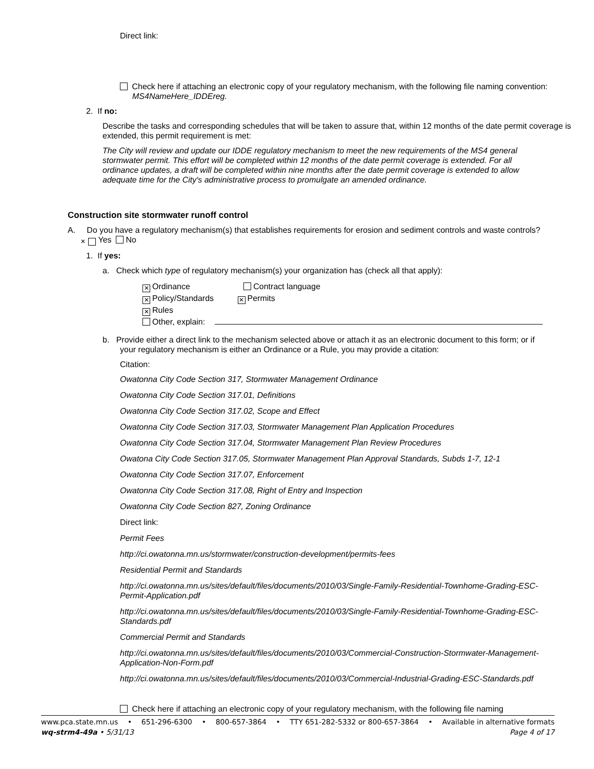Direct link:
Check here if attaching an electronic copy of your regulatory mechanism, with the following file naming convention: MS4NameHere_IDDEreg.
2. If no:
Describe the tasks and corresponding schedules that will be taken to assure that, within 12 months of the date permit coverage is extended, this permit requirement is met:
The City will review and update our IDDE regulatory mechanism to meet the new requirements of the MS4 general stormwater permit. This effort will be completed within 12 months of the date permit coverage is extended. For all ordinance updates, a draft will be completed within nine months after the date permit coverage is extended to allow adequate time for the City's administrative process to promulgate an amended ordinance.
Construction site stormwater runoff control
A. Do you have a regulatory mechanism(s) that establishes requirements for erosion and sediment controls and waste controls? ✕ Yes No
1. If yes:
a. Check which type of regulatory mechanism(s) your organization has (check all that apply):
✕ Ordinance Contract language
✕ Policy/Standards ✕ Permits
✕ Rules
Other, explain:
b. Provide either a direct link to the mechanism selected above or attach it as an electronic document to this form; or if your regulatory mechanism is either an Ordinance or a Rule, you may provide a citation:
Citation:
Owatonna City Code Section 317, Stormwater Management Ordinance
Owatonna City Code Section 317.01, Definitions
Owatonna City Code Section 317.02, Scope and Effect
Owatonna City Code Section 317.03, Stormwater Management Plan Application Procedures
Owatonna City Code Section 317.04, Stormwater Management Plan Review Procedures
Owatona City Code Section 317.05, Stormwater Management Plan Approval Standards, Subds 1-7, 12-1
Owatonna City Code Section 317.07, Enforcement
Owatonna City Code Section 317.08, Right of Entry and Inspection
Owatonna City Code Section 827, Zoning Ordinance
Direct link:
Permit Fees
http://ci.owatonna.mn.us/stormwater/construction-development/permits-fees
Residential Permit and Standards
http://ci.owatonna.mn.us/sites/default/files/documents/2010/03/Single-Family-Residential-Townhome-Grading-ESC-Permit-Application.pdf
http://ci.owatonna.mn.us/sites/default/files/documents/2010/03/Single-Family-Residential-Townhome-Grading-ESC-Standards.pdf
Commercial Permit and Standards
http://ci.owatonna.mn.us/sites/default/files/documents/2010/03/Commercial-Construction-Stormwater-Management-Application-Non-Form.pdf
http://ci.owatonna.mn.us/sites/default/files/documents/2010/03/Commercial-Industrial-Grading-ESC-Standards.pdf
Check here if attaching an electronic copy of your regulatory mechanism, with the following file naming
www.pca.state.mn.us • 651-296-6300 • 800-657-3864 • TTY 651-282-5332 or 800-657-3864 • Available in alternative formats
wq-strm4-49a • 5/31/13 Page 4 of 17